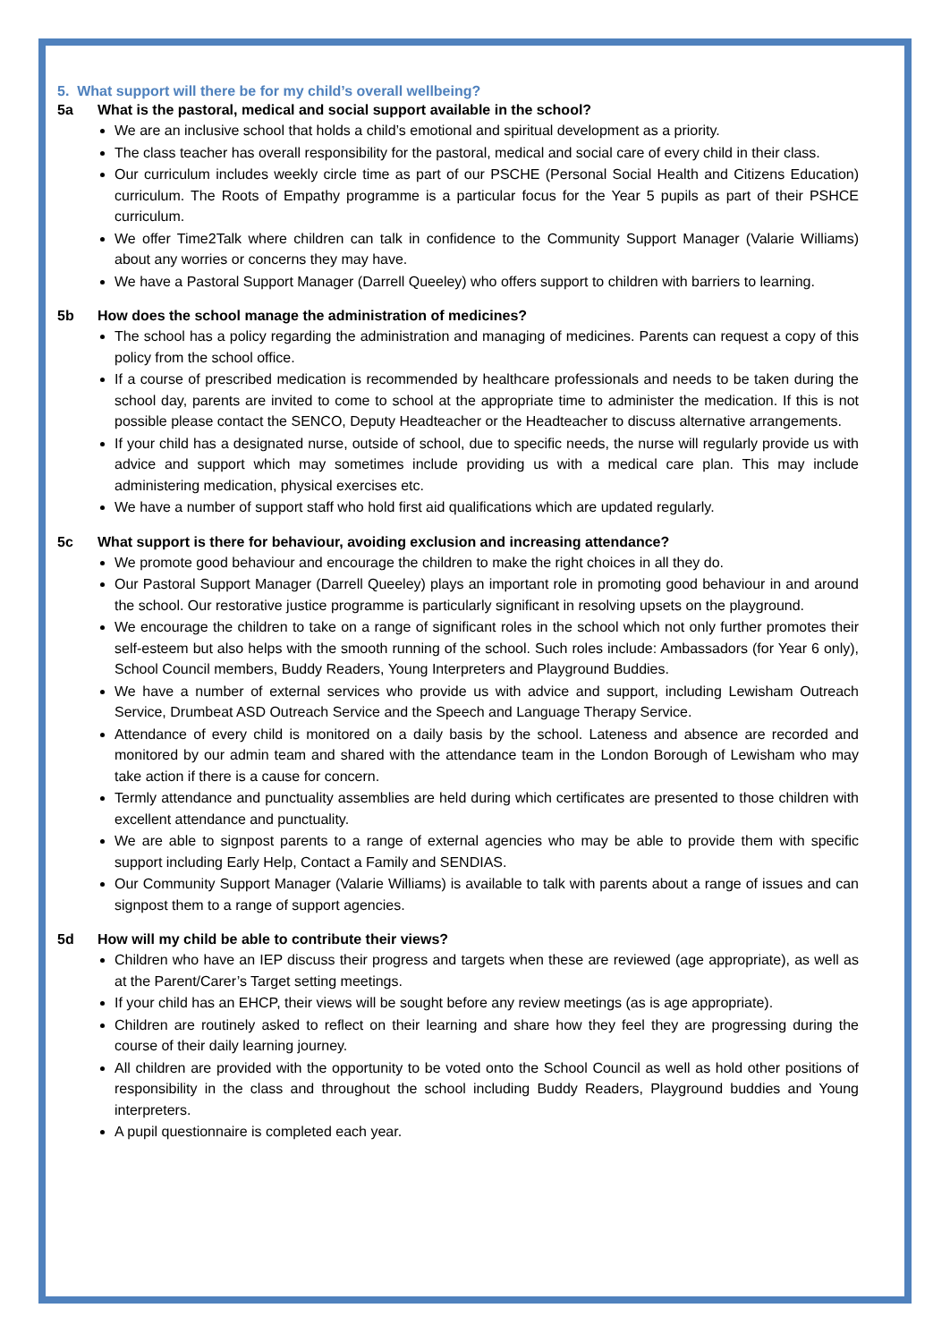5. What support will there be for my child’s overall wellbeing?
5a What is the pastoral, medical and social support available in the school?
We are an inclusive school that holds a child’s emotional and spiritual development as a priority.
The class teacher has overall responsibility for the pastoral, medical and social care of every child in their class.
Our curriculum includes weekly circle time as part of our PSCHE (Personal Social Health and Citizens Education) curriculum. The Roots of Empathy programme is a particular focus for the Year 5 pupils as part of their PSHCE curriculum.
We offer Time2Talk where children can talk in confidence to the Community Support Manager (Valarie Williams) about any worries or concerns they may have.
We have a Pastoral Support Manager (Darrell Queeley) who offers support to children with barriers to learning.
5b How does the school manage the administration of medicines?
The school has a policy regarding the administration and managing of medicines. Parents can request a copy of this policy from the school office.
If a course of prescribed medication is recommended by healthcare professionals and needs to be taken during the school day, parents are invited to come to school at the appropriate time to administer the medication. If this is not possible please contact the SENCO, Deputy Headteacher or the Headteacher to discuss alternative arrangements.
If your child has a designated nurse, outside of school, due to specific needs, the nurse will regularly provide us with advice and support which may sometimes include providing us with a medical care plan. This may include administering medication, physical exercises etc.
We have a number of support staff who hold first aid qualifications which are updated regularly.
5c What support is there for behaviour, avoiding exclusion and increasing attendance?
We promote good behaviour and encourage the children to make the right choices in all they do.
Our Pastoral Support Manager (Darrell Queeley) plays an important role in promoting good behaviour in and around the school. Our restorative justice programme is particularly significant in resolving upsets on the playground.
We encourage the children to take on a range of significant roles in the school which not only further promotes their self-esteem but also helps with the smooth running of the school. Such roles include: Ambassadors (for Year 6 only), School Council members, Buddy Readers, Young Interpreters and Playground Buddies.
We have a number of external services who provide us with advice and support, including Lewisham Outreach Service, Drumbeat ASD Outreach Service and the Speech and Language Therapy Service.
Attendance of every child is monitored on a daily basis by the school. Lateness and absence are recorded and monitored by our admin team and shared with the attendance team in the London Borough of Lewisham who may take action if there is a cause for concern.
Termly attendance and punctuality assemblies are held during which certificates are presented to those children with excellent attendance and punctuality.
We are able to signpost parents to a range of external agencies who may be able to provide them with specific support including Early Help, Contact a Family and SENDIAS.
Our Community Support Manager (Valarie Williams) is available to talk with parents about a range of issues and can signpost them to a range of support agencies.
5d How will my child be able to contribute their views?
Children who have an IEP discuss their progress and targets when these are reviewed (age appropriate), as well as at the Parent/Carer’s Target setting meetings.
If your child has an EHCP, their views will be sought before any review meetings (as is age appropriate).
Children are routinely asked to reflect on their learning and share how they feel they are progressing during the course of their daily learning journey.
All children are provided with the opportunity to be voted onto the School Council as well as hold other positions of responsibility in the class and throughout the school including Buddy Readers, Playground buddies and Young interpreters.
A pupil questionnaire is completed each year.